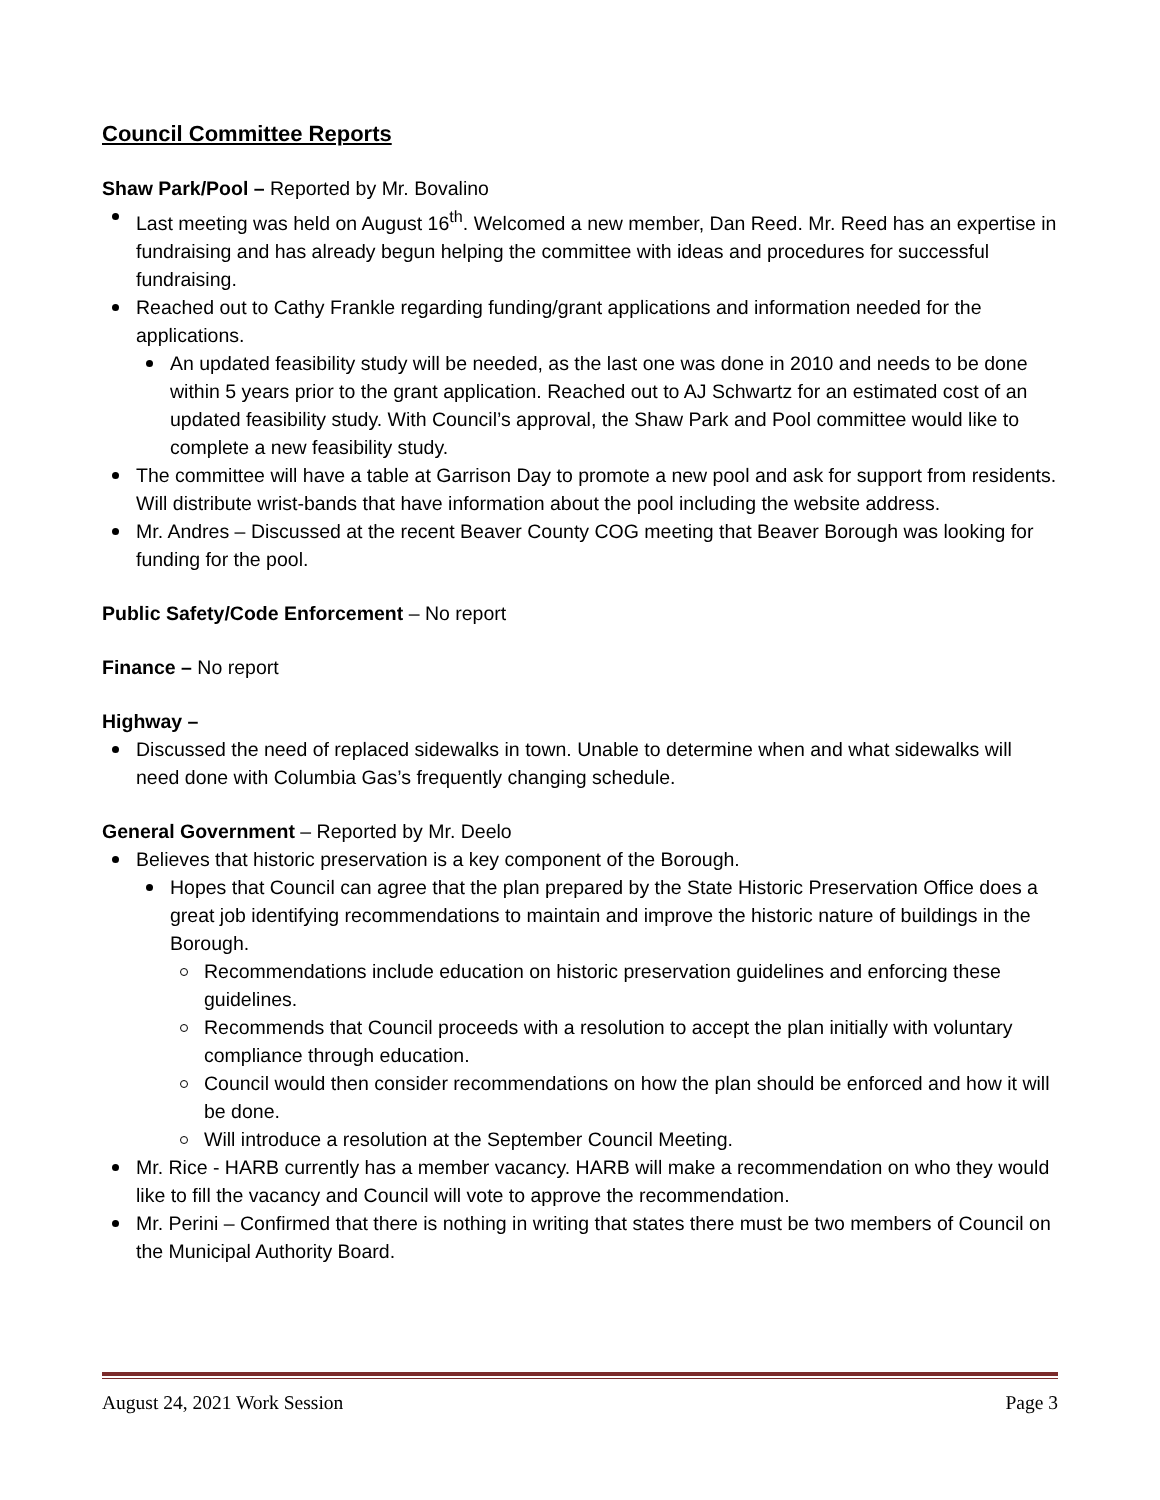Council Committee Reports
Shaw Park/Pool – Reported by Mr. Bovalino
Last meeting was held on August 16<sup>th</sup>. Welcomed a new member, Dan Reed. Mr. Reed has an expertise in fundraising and has already begun helping the committee with ideas and procedures for successful fundraising.
Reached out to Cathy Frankle regarding funding/grant applications and information needed for the applications.
An updated feasibility study will be needed, as the last one was done in 2010 and needs to be done within 5 years prior to the grant application. Reached out to AJ Schwartz for an estimated cost of an updated feasibility study. With Council’s approval, the Shaw Park and Pool committee would like to complete a new feasibility study.
The committee will have a table at Garrison Day to promote a new pool and ask for support from residents. Will distribute wrist-bands that have information about the pool including the website address.
Mr. Andres – Discussed at the recent Beaver County COG meeting that Beaver Borough was looking for funding for the pool.
Public Safety/Code Enforcement – No report
Finance – No report
Highway –
Discussed the need of replaced sidewalks in town. Unable to determine when and what sidewalks will need done with Columbia Gas’s frequently changing schedule.
General Government – Reported by Mr. Deelo
Believes that historic preservation is a key component of the Borough.
Hopes that Council can agree that the plan prepared by the State Historic Preservation Office does a great job identifying recommendations to maintain and improve the historic nature of buildings in the Borough.
Recommendations include education on historic preservation guidelines and enforcing these guidelines.
Recommends that Council proceeds with a resolution to accept the plan initially with voluntary compliance through education.
Council would then consider recommendations on how the plan should be enforced and how it will be done.
Will introduce a resolution at the September Council Meeting.
Mr. Rice - HARB currently has a member vacancy. HARB will make a recommendation on who they would like to fill the vacancy and Council will vote to approve the recommendation.
Mr. Perini – Confirmed that there is nothing in writing that states there must be two members of Council on the Municipal Authority Board.
August 24, 2021 Work Session Page 3